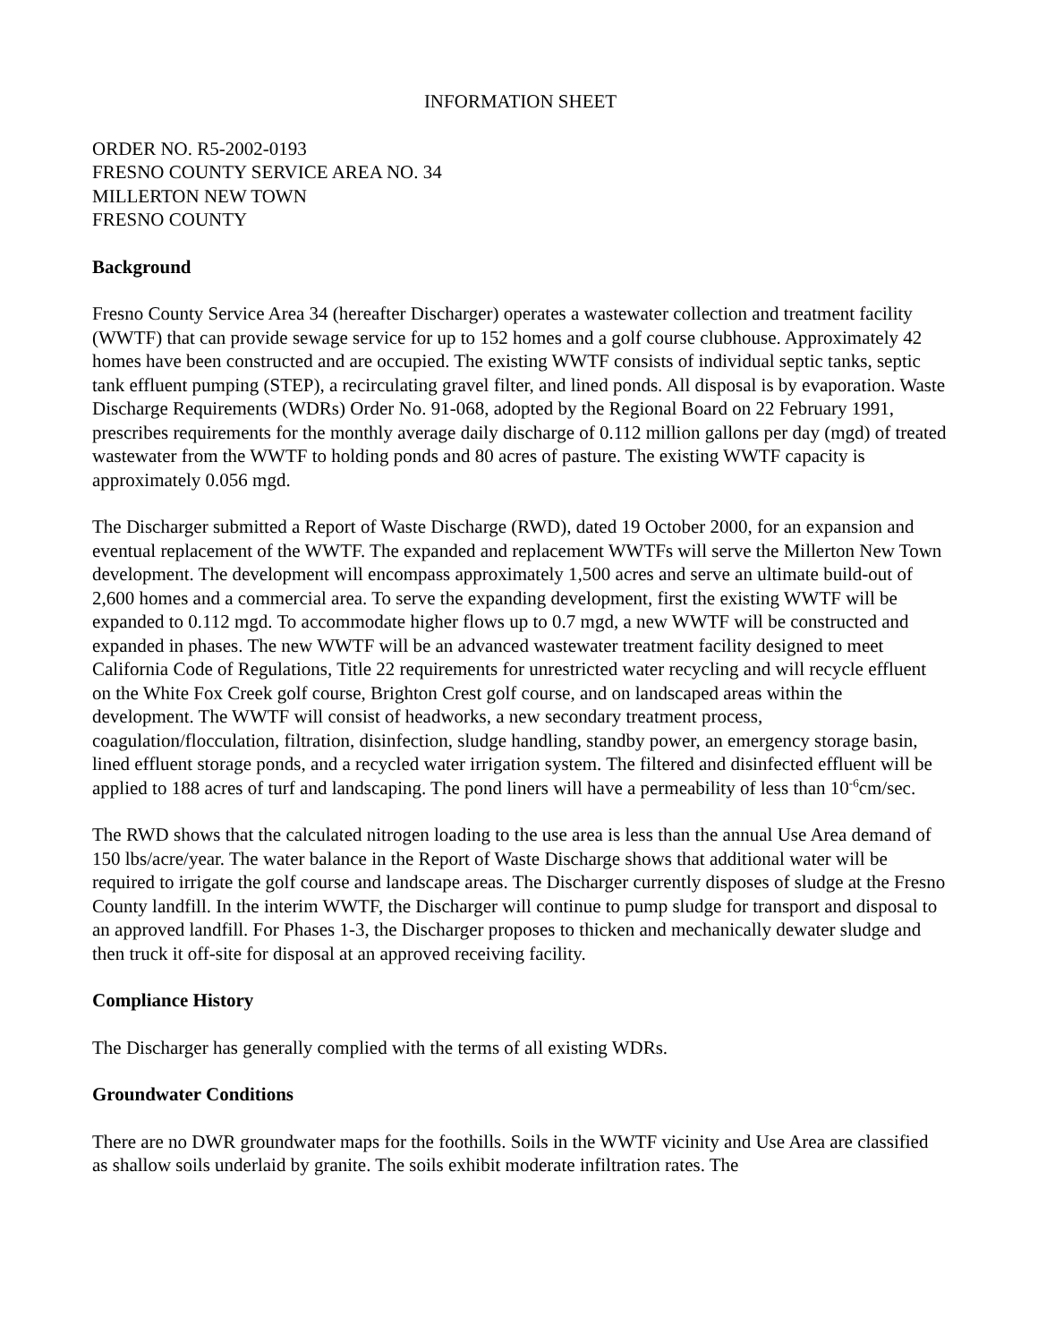INFORMATION SHEET
ORDER NO. R5-2002-0193
FRESNO COUNTY SERVICE AREA NO. 34
MILLERTON NEW TOWN
FRESNO COUNTY
Background
Fresno County Service Area 34 (hereafter Discharger) operates a wastewater collection and treatment facility (WWTF) that can provide sewage service for up to 152 homes and a golf course clubhouse. Approximately 42 homes have been constructed and are occupied. The existing WWTF consists of individual septic tanks, septic tank effluent pumping (STEP), a recirculating gravel filter, and lined ponds. All disposal is by evaporation. Waste Discharge Requirements (WDRs) Order No. 91-068, adopted by the Regional Board on 22 February 1991, prescribes requirements for the monthly average daily discharge of 0.112 million gallons per day (mgd) of treated wastewater from the WWTF to holding ponds and 80 acres of pasture. The existing WWTF capacity is approximately 0.056 mgd.
The Discharger submitted a Report of Waste Discharge (RWD), dated 19 October 2000, for an expansion and eventual replacement of the WWTF. The expanded and replacement WWTFs will serve the Millerton New Town development. The development will encompass approximately 1,500 acres and serve an ultimate build-out of 2,600 homes and a commercial area. To serve the expanding development, first the existing WWTF will be expanded to 0.112 mgd. To accommodate higher flows up to 0.7 mgd, a new WWTF will be constructed and expanded in phases. The new WWTF will be an advanced wastewater treatment facility designed to meet California Code of Regulations, Title 22 requirements for unrestricted water recycling and will recycle effluent on the White Fox Creek golf course, Brighton Crest golf course, and on landscaped areas within the development. The WWTF will consist of headworks, a new secondary treatment process, coagulation/flocculation, filtration, disinfection, sludge handling, standby power, an emergency storage basin, lined effluent storage ponds, and a recycled water irrigation system. The filtered and disinfected effluent will be applied to 188 acres of turf and landscaping. The pond liners will have a permeability of less than 10<sup>-6</sup>cm/sec.
The RWD shows that the calculated nitrogen loading to the use area is less than the annual Use Area demand of 150 lbs/acre/year. The water balance in the Report of Waste Discharge shows that additional water will be required to irrigate the golf course and landscape areas. The Discharger currently disposes of sludge at the Fresno County landfill. In the interim WWTF, the Discharger will continue to pump sludge for transport and disposal to an approved landfill. For Phases 1-3, the Discharger proposes to thicken and mechanically dewater sludge and then truck it off-site for disposal at an approved receiving facility.
Compliance History
The Discharger has generally complied with the terms of all existing WDRs.
Groundwater Conditions
There are no DWR groundwater maps for the foothills. Soils in the WWTF vicinity and Use Area are classified as shallow soils underlaid by granite. The soils exhibit moderate infiltration rates. The